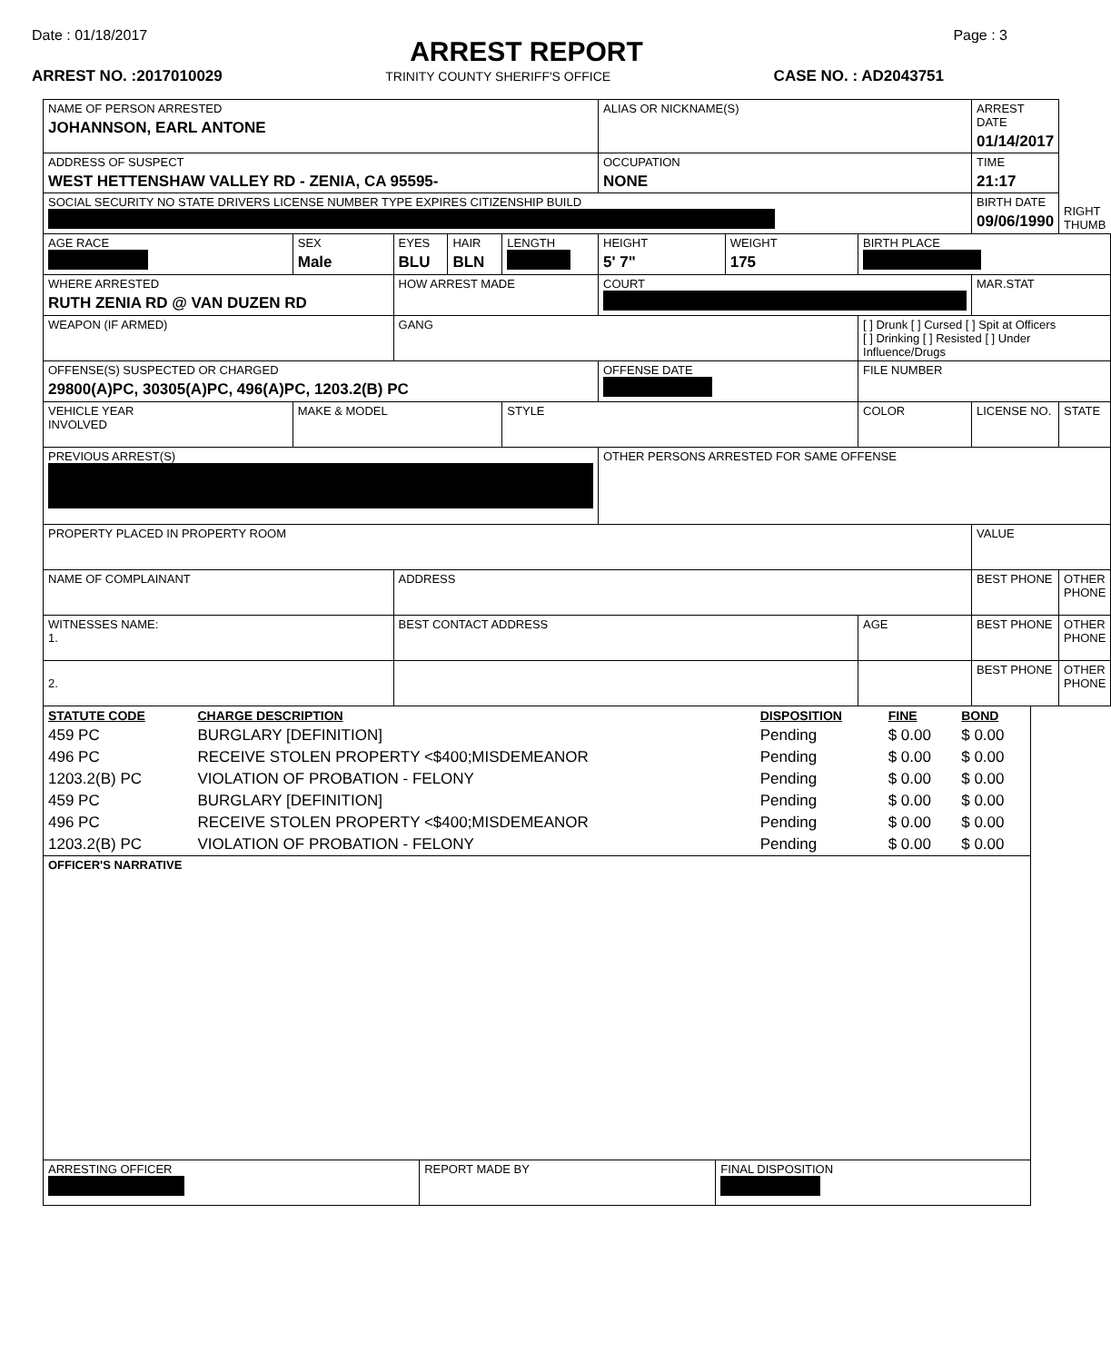Date : 01/18/2017 Page : 3
ARREST REPORT
ARREST NO. :2017010029 TRINITY COUNTY SHERIFF'S OFFICE CASE NO. : AD2043751
| NAME OF PERSON ARRESTED JOHANNSON, EARL ANTONE | | | | | ALIAS OR NICKNAME(S) | | | | ARREST DATE 01/14/2017 | RIGHT THUMB |
| ADDRESS OF SUSPECT WEST HETTENSHAW VALLEY RD - ZENIA, CA 95595- | | | | | OCCUPATION NONE | | | | TIME 21:17 | |
| SOCIAL SECURITY NO STATE DRIVERS LICENSE NUMBER TYPE EXPIRES CITIZENSHIP BUILD | | | | | | | | | BIRTH DATE 09/06/1990 | |
| AGE RACE | SEX Male | EYES BLU | HAIR BLN | LENGTH | HEIGHT 5' 7" | WEIGHT 175 | BIRTH PLACE | | | |
| WHERE ARRESTED RUTH ZENIA RD @ VAN DUZEN RD | | HOW ARREST MADE | | | COURT | | | | MAR.STAT | |
| WEAPON (IF ARMED) | | GANG | | | | | [ ] Drunk [ ] Cursed [ ] Spit at Officers [ ] Drinking [ ] Resisted [ ] Under Influence/Drugs | | | |
| OFFENSE(S) SUSPECTED OR CHARGED 29800(A)PC, 30305(A)PC, 496(A)PC, 1203.2(B) PC | | | | | OFFENSE DATE | | FILE NUMBER | | | |
| VEHICLE YEAR INVOLVED | MAKE & MODEL | | | STYLE | | | COLOR | LICENSE NO. | | STATE |
| PREVIOUS ARREST(S) | | | | | OTHER PERSONS ARRESTED FOR SAME OFFENSE | | | | | |
| PROPERTY PLACED IN PROPERTY ROOM | | | | | | | | | VALUE | |
| NAME OF COMPLAINANT | | ADDRESS | | | | | | BEST PHONE | | OTHER PHONE |
| WITNESSES NAME: 1. | | BEST CONTACT ADDRESS | | | | | AGE | BEST PHONE | | OTHER PHONE |
| 2. | | | | | | | | BEST PHONE | | OTHER PHONE |
| STATUTE CODE | CHARGE DESCRIPTION | DISPOSITION | FINE | BOND |
| --- | --- | --- | --- | --- |
| 459 PC | BURGLARY [DEFINITION] | Pending | $ 0.00 | $ 0.00 |
| 496 PC | RECEIVE STOLEN PROPERTY <$400;MISDEMEANOR | Pending | $ 0.00 | $ 0.00 |
| 1203.2(B) PC | VIOLATION OF PROBATION - FELONY | Pending | $ 0.00 | $ 0.00 |
| 459 PC | BURGLARY [DEFINITION] | Pending | $ 0.00 | $ 0.00 |
| 496 PC | RECEIVE STOLEN PROPERTY <$400;MISDEMEANOR | Pending | $ 0.00 | $ 0.00 |
| 1203.2(B) PC | VIOLATION OF PROBATION - FELONY | Pending | $ 0.00 | $ 0.00 |
| OFFICER'S NARRATIVE | | |
| ARRESTING OFFICER | REPORT MADE BY | FINAL DISPOSITION |